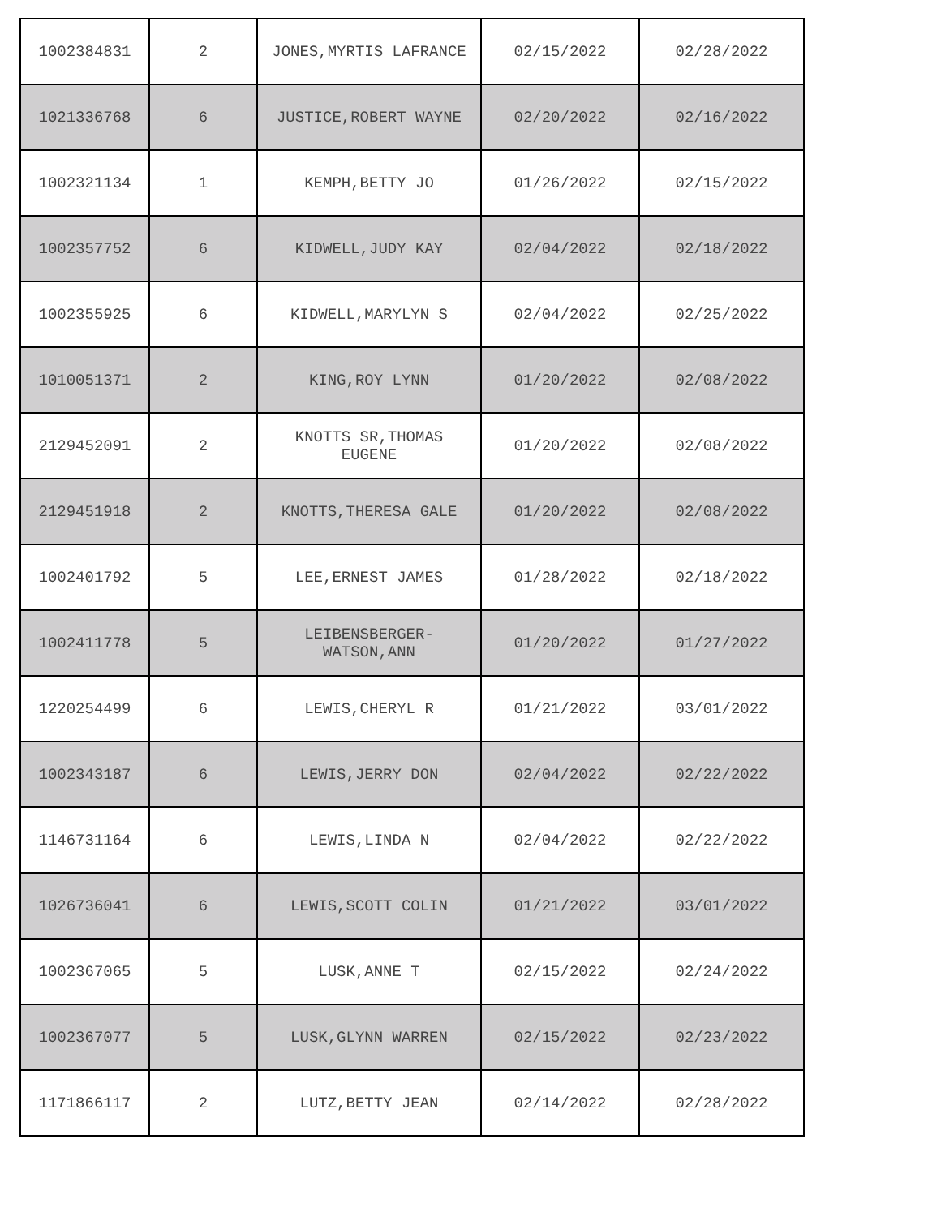| 1002384831 | 2 | JONES,MYRTIS LAFRANCE | 02/15/2022 | 02/28/2022 |
| 1021336768 | 6 | JUSTICE,ROBERT WAYNE | 02/20/2022 | 02/16/2022 |
| 1002321134 | 1 | KEMPH,BETTY JO | 01/26/2022 | 02/15/2022 |
| 1002357752 | 6 | KIDWELL,JUDY KAY | 02/04/2022 | 02/18/2022 |
| 1002355925 | 6 | KIDWELL,MARYLYN S | 02/04/2022 | 02/25/2022 |
| 1010051371 | 2 | KING,ROY LYNN | 01/20/2022 | 02/08/2022 |
| 2129452091 | 2 | KNOTTS SR,THOMAS EUGENE | 01/20/2022 | 02/08/2022 |
| 2129451918 | 2 | KNOTTS,THERESA GALE | 01/20/2022 | 02/08/2022 |
| 1002401792 | 5 | LEE,ERNEST JAMES | 01/28/2022 | 02/18/2022 |
| 1002411778 | 5 | LEIBENSBERGER- WATSON,ANN | 01/20/2022 | 01/27/2022 |
| 1220254499 | 6 | LEWIS,CHERYL R | 01/21/2022 | 03/01/2022 |
| 1002343187 | 6 | LEWIS,JERRY DON | 02/04/2022 | 02/22/2022 |
| 1146731164 | 6 | LEWIS,LINDA N | 02/04/2022 | 02/22/2022 |
| 1026736041 | 6 | LEWIS,SCOTT COLIN | 01/21/2022 | 03/01/2022 |
| 1002367065 | 5 | LUSK,ANNE T | 02/15/2022 | 02/24/2022 |
| 1002367077 | 5 | LUSK,GLYNN WARREN | 02/15/2022 | 02/23/2022 |
| 1171866117 | 2 | LUTZ,BETTY JEAN | 02/14/2022 | 02/28/2022 |